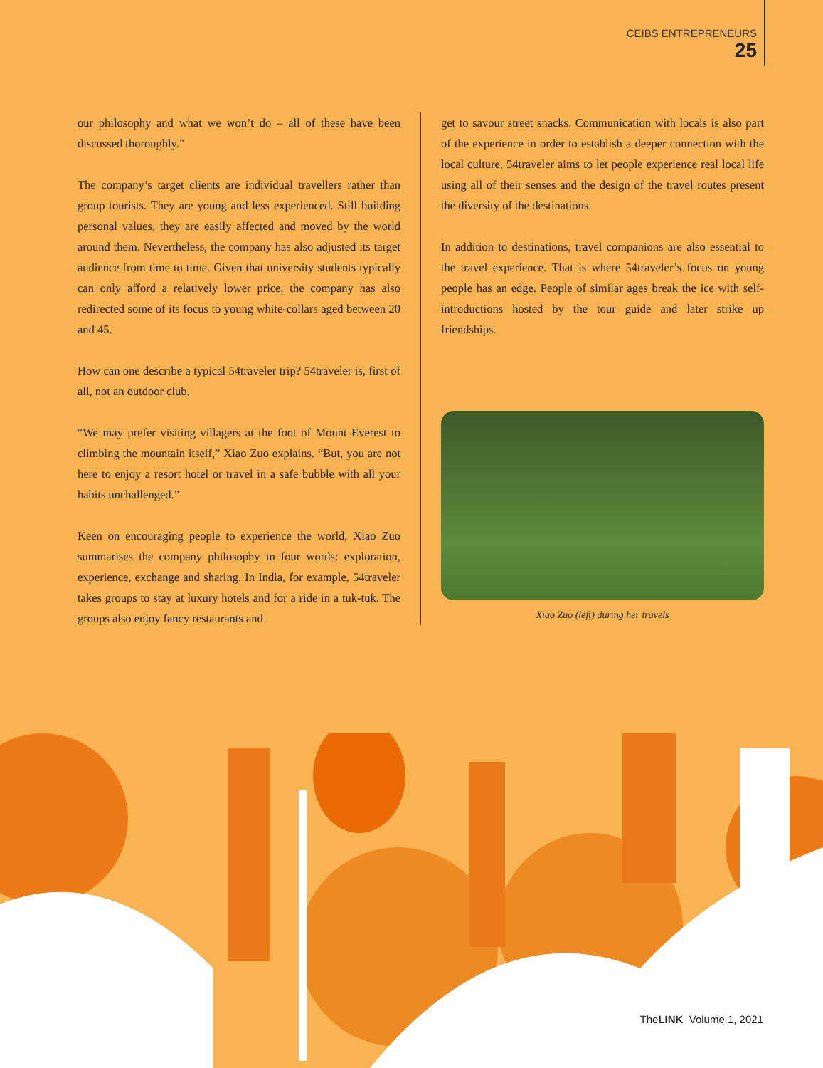CEIBS ENTREPRENEURS
25
our philosophy and what we won’t do – all of these have been discussed thoroughly.”
The company’s target clients are individual travellers rather than group tourists. They are young and less experienced. Still building personal values, they are easily affected and moved by the world around them. Nevertheless, the company has also adjusted its target audience from time to time. Given that university students typically can only afford a relatively lower price, the company has also redirected some of its focus to young white-collars aged between 20 and 45.
How can one describe a typical 54traveler trip? 54traveler is, first of all, not an outdoor club.
“We may prefer visiting villagers at the foot of Mount Everest to climbing the mountain itself,” Xiao Zuo explains. “But, you are not here to enjoy a resort hotel or travel in a safe bubble with all your habits unchallenged.”
Keen on encouraging people to experience the world, Xiao Zuo summarises the company philosophy in four words: exploration, experience, exchange and sharing. In India, for example, 54traveler takes groups to stay at luxury hotels and for a ride in a tuk-tuk. The groups also enjoy fancy restaurants and
get to savour street snacks. Communication with locals is also part of the experience in order to establish a deeper connection with the local culture. 54traveler aims to let people experience real local life using all of their senses and the design of the travel routes present the diversity of the destinations.
In addition to destinations, travel companions are also essential to the travel experience. That is where 54traveler’s focus on young people has an edge. People of similar ages break the ice with self-introductions hosted by the tour guide and later strike up friendships.
Xiao Zuo (left) during her travels
TheLINK Volume 1, 2021